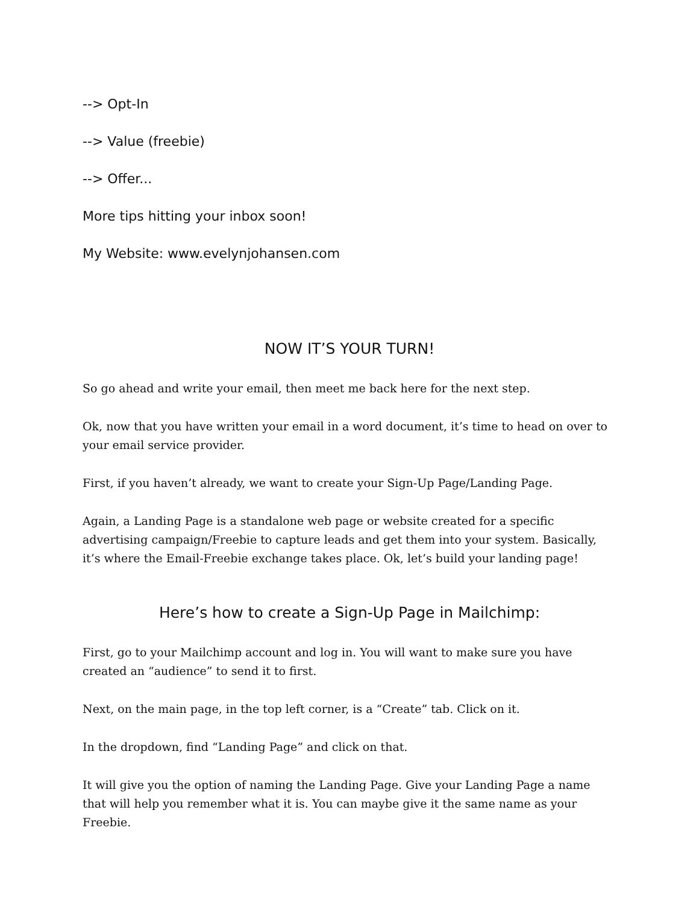--> Opt-In
--> Value (freebie)
--> Offer...
More tips hitting your inbox soon!
My Website: www.evelynjohansen.com
NOW IT’S YOUR TURN!
So go ahead and write your email, then meet me back here for the next step.
Ok, now that you have written your email in a word document, it’s time to head on over to your email service provider.
First, if you haven’t already, we want to create your Sign-Up Page/Landing Page.
Again, a Landing Page is a standalone web page or website created for a specific advertising campaign/Freebie to capture leads and get them into your system. Basically, it’s where the Email-Freebie exchange takes place. Ok, let’s build your landing page!
Here’s how to create a Sign-Up Page in Mailchimp:
First, go to your Mailchimp account and log in. You will want to make sure you have created an “audience” to send it to first.
Next, on the main page, in the top left corner, is a “Create” tab. Click on it.
In the dropdown, find “Landing Page” and click on that.
It will give you the option of naming the Landing Page. Give your Landing Page a name that will help you remember what it is. You can maybe give it the same name as your Freebie.